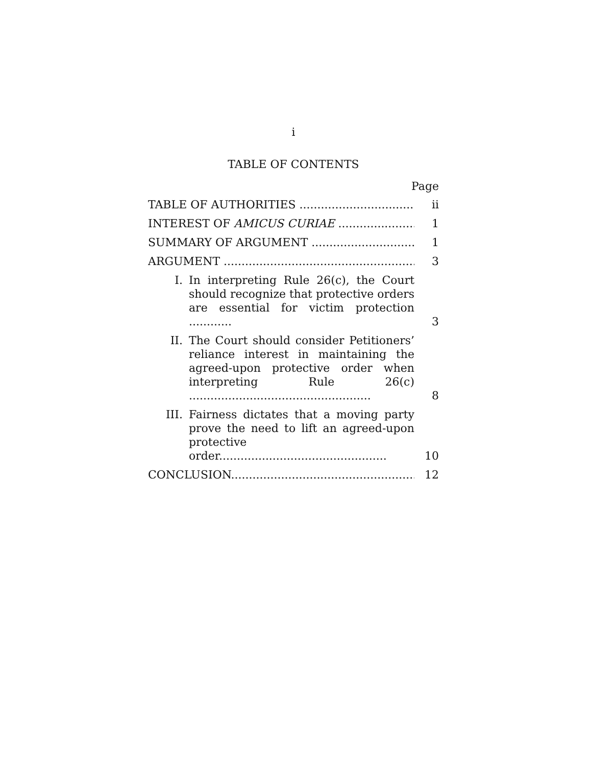i
TABLE OF CONTENTS
Page
TABLE OF AUTHORITIES ..................................
ii
INTEREST OF AMICUS CURIAE .......................
1
SUMMARY OF ARGUMENT ..............................
1
ARGUMENT .........................................................
3
I.
In interpreting Rule 26(c), the Court should recognize that protective orders are essential for victim protection ............
3
II.
The Court should consider Petitioners’ reliance interest in maintaining the agreed-upon protective order when interpreting Rule 26(c) ...................................................
8
III.
Fairness dictates that a moving party prove the need to lift an agreed-upon protective order...............................................
10
CONCLUSION.....................................................
12